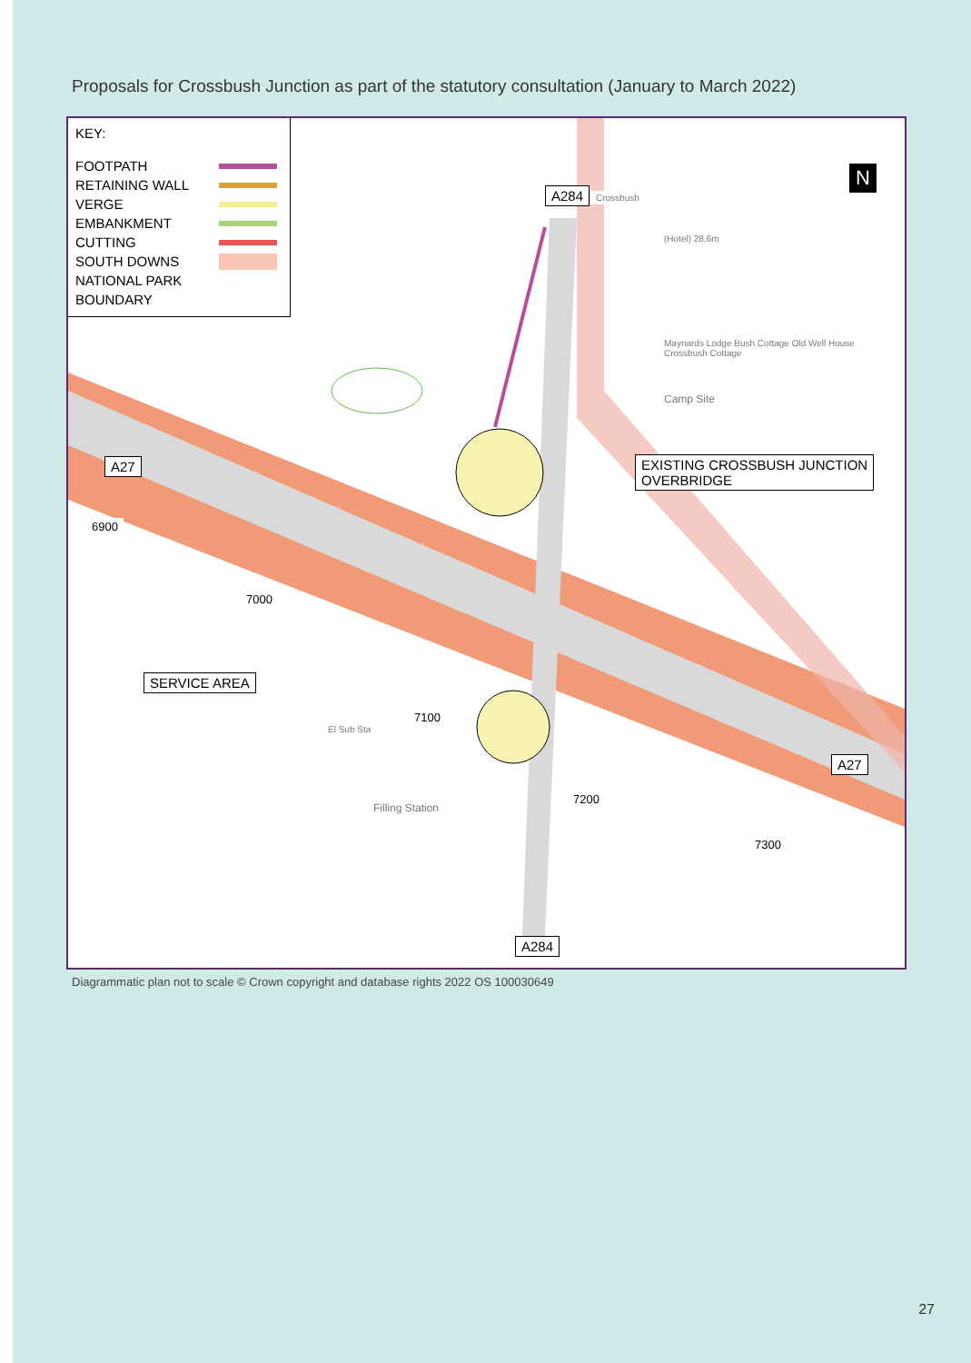Proposals for Crossbush Junction as part of the statutory consultation (January to March 2022)
KEY:
FOOTPATH
RETAINING WALL
VERGE
EMBANKMENT
CUTTING
SOUTH DOWNS
NATIONAL PARK
BOUNDARY
A284
A27
EXISTING CROSSBUSH JUNCTION
OVERBRIDGE
SERVICE AREA
A27
A284
N
Crossbush
(Hotel) 28.6m
Maynards Lodge Bush Cottage Old Well House Crossbush Cottage
Camp Site
El Sub Sta
Filling Station
6900
7000
7100
7200
7300
Diagrammatic plan not to scale © Crown copyright and database rights 2022 OS 100030649
27